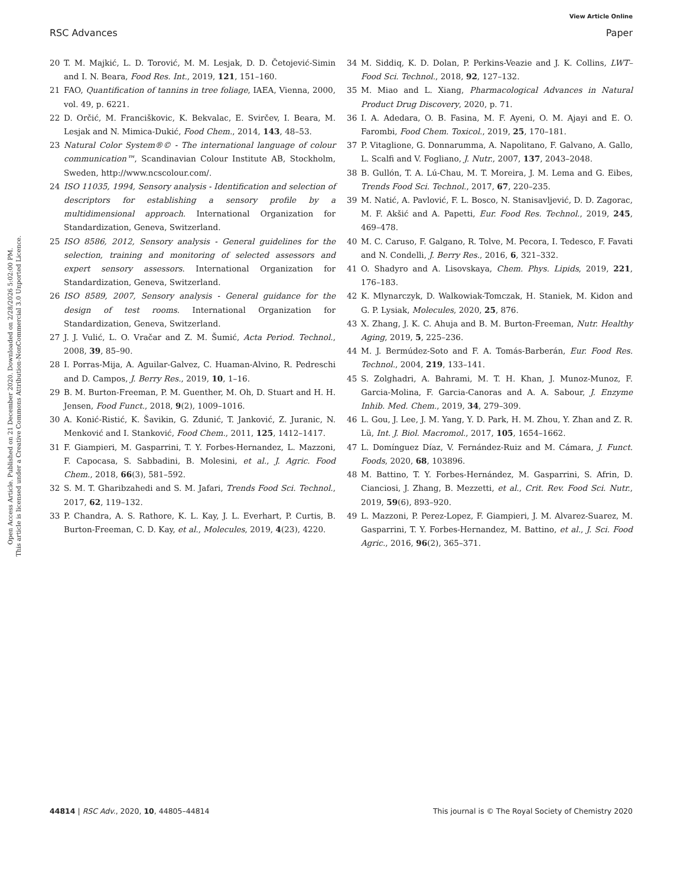View Article Online
RSC Advances Paper
Open Access Article. Published on 21 December 2020. Downloaded on 2/28/2026 5:02:00 PM.
This article is licensed under a Creative Commons Attribution-NonCommercial 3.0 Unported Licence.
20 T. M. Majkić, L. D. Torović, M. M. Lesjak, D. D. Četojević-Simin and I. N. Beara, Food Res. Int., 2019, 121, 151–160.
21 FAO, Quantification of tannins in tree foliage, IAEA, Vienna, 2000, vol. 49, p. 6221.
22 D. Orčić, M. Franciškovic, K. Bekvalac, E. Svirčev, I. Beara, M. Lesjak and N. Mimica-Dukić, Food Chem., 2014, 143, 48–53.
23 Natural Color System®© - The international language of colour communication™, Scandinavian Colour Institute AB, Stockholm, Sweden, http://www.ncscolour.com/.
24 ISO 11035, 1994, Sensory analysis - Identification and selection of descriptors for establishing a sensory profile by a multidimensional approach. International Organization for Standardization, Geneva, Switzerland.
25 ISO 8586, 2012, Sensory analysis - General guidelines for the selection, training and monitoring of selected assessors and expert sensory assessors. International Organization for Standardization, Geneva, Switzerland.
26 ISO 8589, 2007, Sensory analysis - General guidance for the design of test rooms. International Organization for Standardization, Geneva, Switzerland.
27 J. J. Vulić, L. O. Vračar and Z. M. Šumić, Acta Period. Technol., 2008, 39, 85–90.
28 I. Porras-Mija, A. Aguilar-Galvez, C. Huaman-Alvino, R. Pedreschi and D. Campos, J. Berry Res., 2019, 10, 1–16.
29 B. M. Burton-Freeman, P. M. Guenther, M. Oh, D. Stuart and H. H. Jensen, Food Funct., 2018, 9(2), 1009–1016.
30 A. Konić-Ristić, K. Šavikin, G. Zdunić, T. Janković, Z. Juranic, N. Menković and I. Stanković, Food Chem., 2011, 125, 1412–1417.
31 F. Giampieri, M. Gasparrini, T. Y. Forbes-Hernandez, L. Mazzoni, F. Capocasa, S. Sabbadini, B. Molesini, et al., J. Agric. Food Chem., 2018, 66(3), 581–592.
32 S. M. T. Gharibzahedi and S. M. Jafari, Trends Food Sci. Technol., 2017, 62, 119–132.
33 P. Chandra, A. S. Rathore, K. L. Kay, J. L. Everhart, P. Curtis, B. Burton-Freeman, C. D. Kay, et al., Molecules, 2019, 4(23), 4220.
34 M. Siddiq, K. D. Dolan, P. Perkins-Veazie and J. K. Collins, LWT–Food Sci. Technol., 2018, 92, 127–132.
35 M. Miao and L. Xiang, Pharmacological Advances in Natural Product Drug Discovery, 2020, p. 71.
36 I. A. Adedara, O. B. Fasina, M. F. Ayeni, O. M. Ajayi and E. O. Farombi, Food Chem. Toxicol., 2019, 25, 170–181.
37 P. Vitaglione, G. Donnarumma, A. Napolitano, F. Galvano, A. Gallo, L. Scalfi and V. Fogliano, J. Nutr., 2007, 137, 2043–2048.
38 B. Gullón, T. A. Lú-Chau, M. T. Moreira, J. M. Lema and G. Eibes, Trends Food Sci. Technol., 2017, 67, 220–235.
39 M. Natić, A. Pavlović, F. L. Bosco, N. Stanisavljević, D. D. Zagorac, M. F. Akšić and A. Papetti, Eur. Food Res. Technol., 2019, 245, 469–478.
40 M. C. Caruso, F. Galgano, R. Tolve, M. Pecora, I. Tedesco, F. Favati and N. Condelli, J. Berry Res., 2016, 6, 321–332.
41 O. Shadyro and A. Lisovskaya, Chem. Phys. Lipids, 2019, 221, 176–183.
42 K. Mlynarczyk, D. Walkowiak-Tomczak, H. Staniek, M. Kidon and G. P. Lysiak, Molecules, 2020, 25, 876.
43 X. Zhang, J. K. C. Ahuja and B. M. Burton-Freeman, Nutr. Healthy Aging, 2019, 5, 225–236.
44 M. J. Bermúdez-Soto and F. A. Tomás-Barberán, Eur. Food Res. Technol., 2004, 219, 133–141.
45 S. Zolghadri, A. Bahrami, M. T. H. Khan, J. Munoz-Munoz, F. Garcia-Molina, F. Garcia-Canoras and A. A. Sabour, J. Enzyme Inhib. Med. Chem., 2019, 34, 279–309.
46 L. Gou, J. Lee, J. M. Yang, Y. D. Park, H. M. Zhou, Y. Zhan and Z. R. Lü, Int. J. Biol. Macromol., 2017, 105, 1654–1662.
47 L. Domínguez Díaz, V. Fernández-Ruiz and M. Cámara, J. Funct. Foods, 2020, 68, 103896.
48 M. Battino, T. Y. Forbes-Hernández, M. Gasparrini, S. Afrin, D. Cianciosi, J. Zhang, B. Mezzetti, et al., Crit. Rev. Food Sci. Nutr., 2019, 59(6), 893–920.
49 L. Mazzoni, P. Perez-Lopez, F. Giampieri, J. M. Alvarez-Suarez, M. Gasparrini, T. Y. Forbes-Hernandez, M. Battino, et al., J. Sci. Food Agric., 2016, 96(2), 365–371.
44814 | RSC Adv., 2020, 10, 44805–44814 This journal is © The Royal Society of Chemistry 2020